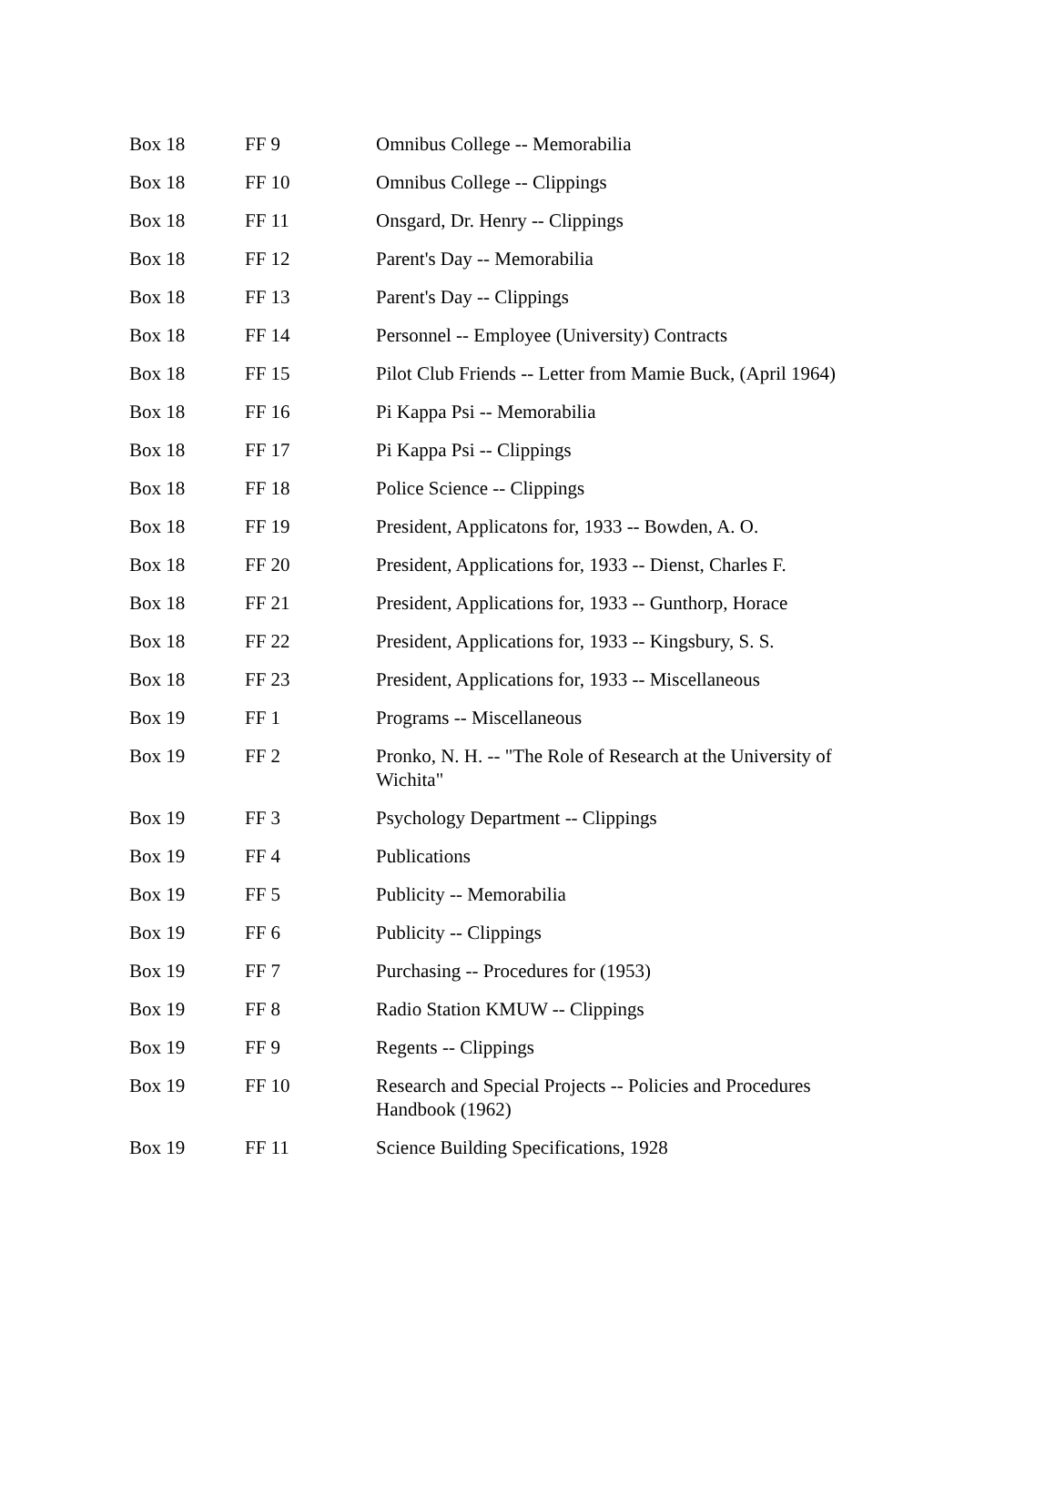| Box 18 | FF 9 | Omnibus College -- Memorabilia |
| Box 18 | FF 10 | Omnibus College -- Clippings |
| Box 18 | FF 11 | Onsgard, Dr. Henry -- Clippings |
| Box 18 | FF 12 | Parent's Day -- Memorabilia |
| Box 18 | FF 13 | Parent's Day -- Clippings |
| Box 18 | FF 14 | Personnel -- Employee (University) Contracts |
| Box 18 | FF 15 | Pilot Club Friends -- Letter from Mamie Buck, (April 1964) |
| Box 18 | FF 16 | Pi Kappa Psi -- Memorabilia |
| Box 18 | FF 17 | Pi Kappa Psi -- Clippings |
| Box 18 | FF 18 | Police Science -- Clippings |
| Box 18 | FF 19 | President, Applicatons for, 1933 -- Bowden, A. O. |
| Box 18 | FF 20 | President, Applications for, 1933 -- Dienst, Charles F. |
| Box 18 | FF 21 | President, Applications for, 1933 -- Gunthorp, Horace |
| Box 18 | FF 22 | President, Applications for, 1933 -- Kingsbury, S. S. |
| Box 18 | FF 23 | President, Applications for, 1933 -- Miscellaneous |
| Box 19 | FF 1 | Programs -- Miscellaneous |
| Box 19 | FF 2 | Pronko, N. H. -- "The Role of Research at the University of Wichita" |
| Box 19 | FF 3 | Psychology Department -- Clippings |
| Box 19 | FF 4 | Publications |
| Box 19 | FF 5 | Publicity -- Memorabilia |
| Box 19 | FF 6 | Publicity -- Clippings |
| Box 19 | FF 7 | Purchasing -- Procedures for (1953) |
| Box 19 | FF 8 | Radio Station KMUW -- Clippings |
| Box 19 | FF 9 | Regents -- Clippings |
| Box 19 | FF 10 | Research and Special Projects -- Policies and Procedures Handbook (1962) |
| Box 19 | FF 11 | Science Building Specifications, 1928 |